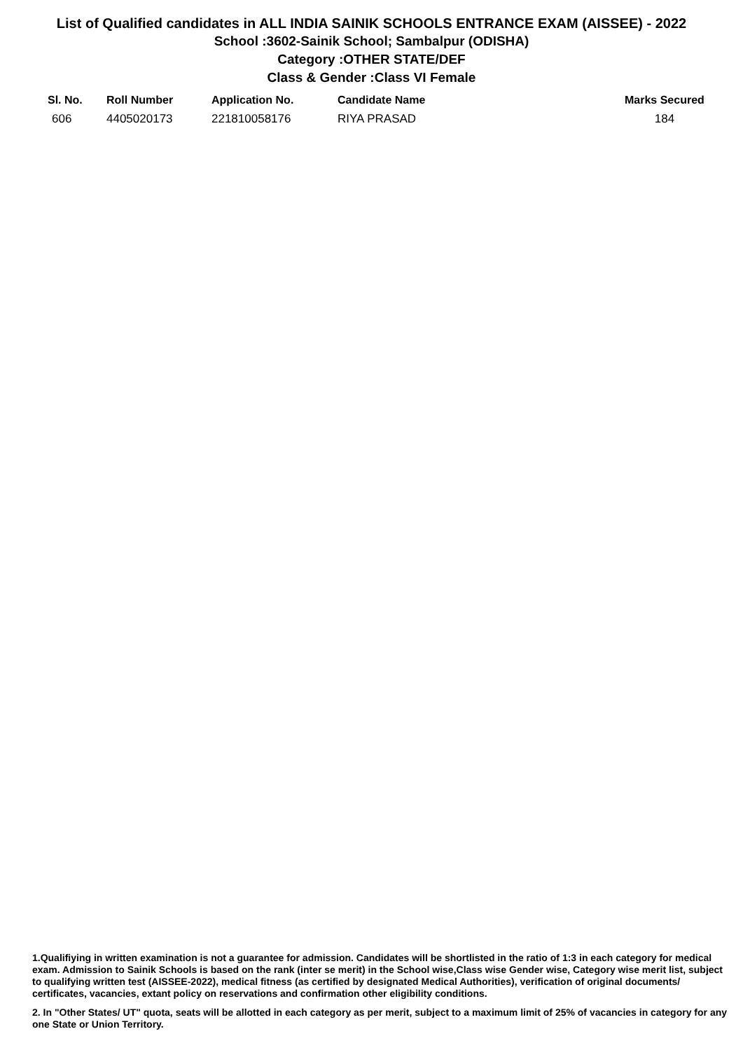List of Qualified candidates in ALL INDIA SAINIK SCHOOLS ENTRANCE EXAM (AISSEE) - 2022
School :3602-Sainik School; Sambalpur (ODISHA)
Category :OTHER STATE/DEF
Class & Gender :Class VI Female
| Sl. No. | Roll Number | Application No. | Candidate Name | Marks Secured |
| --- | --- | --- | --- | --- |
| 606 | 4405020173 | 221810058176 | RIYA PRASAD | 184 |
1.Qualifiying in written examination is not a guarantee for admission. Candidates will be shortlisted in the ratio of 1:3 in each category for medical exam. Admission to Sainik Schools is based on the rank (inter se merit) in the School wise,Class wise Gender wise, Category wise merit list, subject to qualifying written test (AISSEE-2022), medical fitness (as certified by designated Medical Authorities), verification of original documents/ certificates, vacancies, extant policy on reservations and confirmation other eligibility conditions.
2. In "Other States/ UT" quota, seats will be allotted in each category as per merit, subject to a maximum limit of 25% of vacancies in category for any one State or Union Territory.